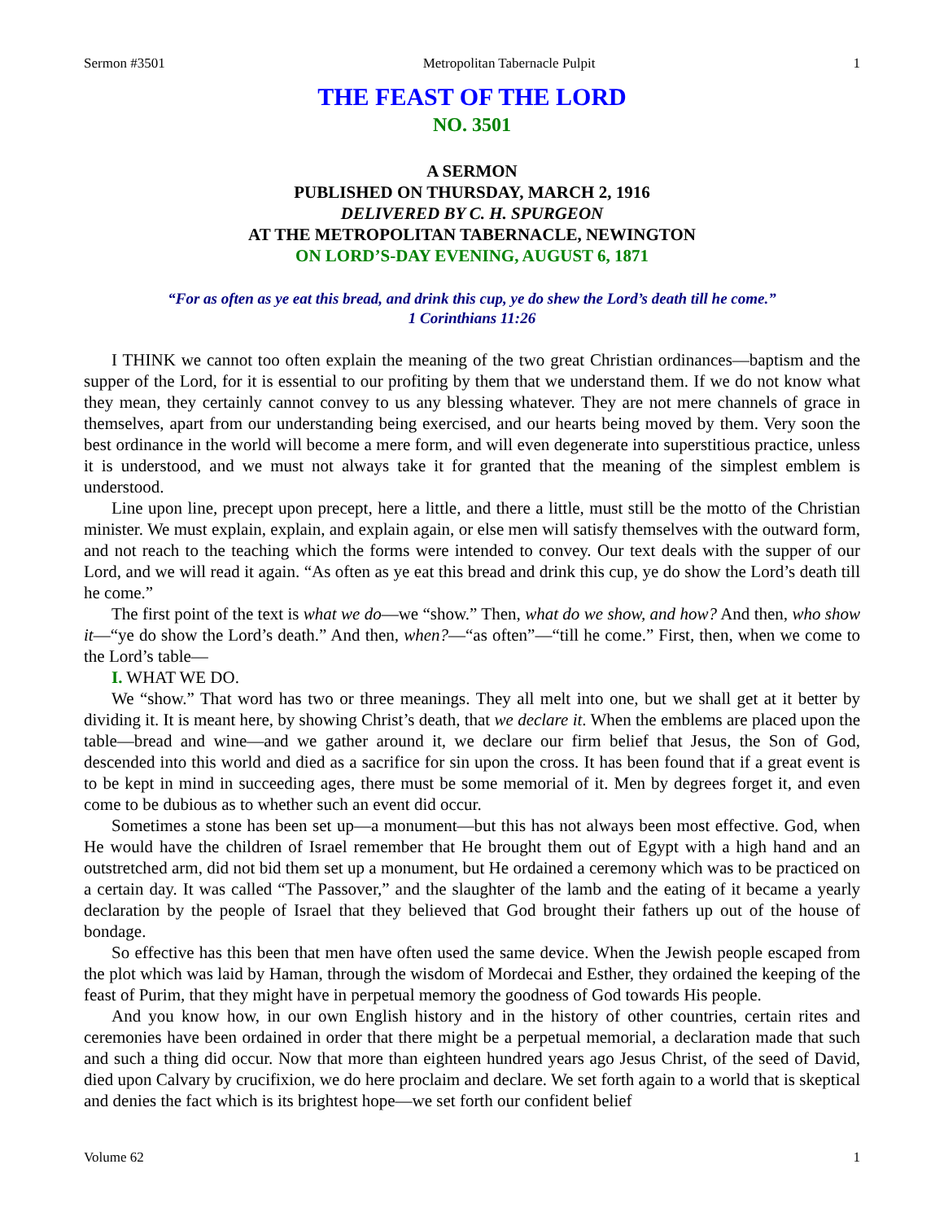Sermon #3501 Metropolitan Tabernacle Pulpit 1
THE FEAST OF THE LORD
NO. 3501
A SERMON
PUBLISHED ON THURSDAY, MARCH 2, 1916
DELIVERED BY C. H. SPURGEON
AT THE METROPOLITAN TABERNACLE, NEWINGTON
ON LORD’S-DAY EVENING, AUGUST 6, 1871
“For as often as ye eat this bread, and drink this cup, ye do shew the Lord’s death till he come.”
1 Corinthians 11:26
I THINK we cannot too often explain the meaning of the two great Christian ordinances—baptism and the supper of the Lord, for it is essential to our profiting by them that we understand them. If we do not know what they mean, they certainly cannot convey to us any blessing whatever. They are not mere channels of grace in themselves, apart from our understanding being exercised, and our hearts being moved by them. Very soon the best ordinance in the world will become a mere form, and will even degenerate into superstitious practice, unless it is understood, and we must not always take it for granted that the meaning of the simplest emblem is understood.
Line upon line, precept upon precept, here a little, and there a little, must still be the motto of the Christian minister. We must explain, explain, and explain again, or else men will satisfy themselves with the outward form, and not reach to the teaching which the forms were intended to convey. Our text deals with the supper of our Lord, and we will read it again. “As often as ye eat this bread and drink this cup, ye do show the Lord’s death till he come.”
The first point of the text is what we do—we “show.” Then, what do we show, and how? And then, who show it—“ye do show the Lord’s death.” And then, when?—“as often”—“till he come.” First, then, when we come to the Lord’s table—
I. WHAT WE DO.
We “show.” That word has two or three meanings. They all melt into one, but we shall get at it better by dividing it. It is meant here, by showing Christ’s death, that we declare it. When the emblems are placed upon the table—bread and wine—and we gather around it, we declare our firm belief that Jesus, the Son of God, descended into this world and died as a sacrifice for sin upon the cross. It has been found that if a great event is to be kept in mind in succeeding ages, there must be some memorial of it. Men by degrees forget it, and even come to be dubious as to whether such an event did occur.
Sometimes a stone has been set up—a monument—but this has not always been most effective. God, when He would have the children of Israel remember that He brought them out of Egypt with a high hand and an outstretched arm, did not bid them set up a monument, but He ordained a ceremony which was to be practiced on a certain day. It was called “The Passover,” and the slaughter of the lamb and the eating of it became a yearly declaration by the people of Israel that they believed that God brought their fathers up out of the house of bondage.
So effective has this been that men have often used the same device. When the Jewish people escaped from the plot which was laid by Haman, through the wisdom of Mordecai and Esther, they ordained the keeping of the feast of Purim, that they might have in perpetual memory the goodness of God towards His people.
And you know how, in our own English history and in the history of other countries, certain rites and ceremonies have been ordained in order that there might be a perpetual memorial, a declaration made that such and such a thing did occur. Now that more than eighteen hundred years ago Jesus Christ, of the seed of David, died upon Calvary by crucifixion, we do here proclaim and declare. We set forth again to a world that is skeptical and denies the fact which is its brightest hope—we set forth our confident belief
Volume 62 1